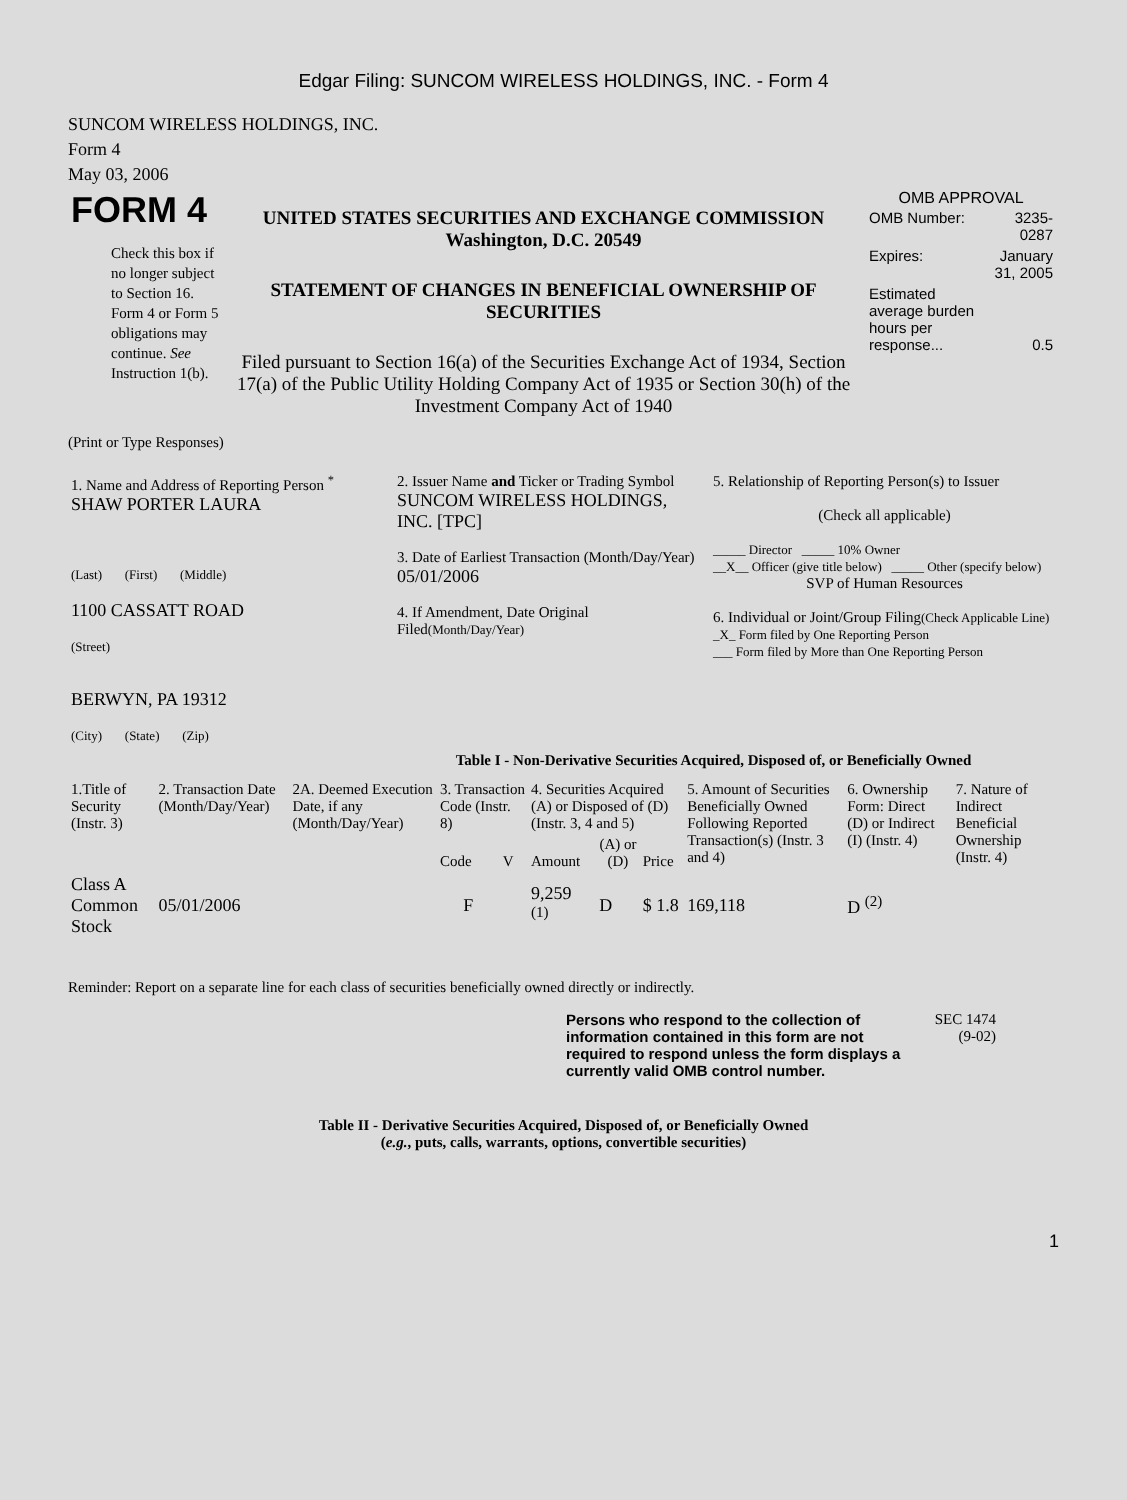Edgar Filing: SUNCOM WIRELESS HOLDINGS, INC. - Form 4
SUNCOM WIRELESS HOLDINGS, INC.
Form 4
May 03, 2006
| FORM 4 Check this box if no longer subject to Section 16. Form 4 or Form 5 obligations may continue. See Instruction 1(b). | UNITED STATES SECURITIES AND EXCHANGE COMMISSION Washington, D.C. 20549 STATEMENT OF CHANGES IN BENEFICIAL OWNERSHIP OF SECURITIES Filed pursuant to Section 16(a) of the Securities Exchange Act of 1934, Section 17(a) of the Public Utility Holding Company Act of 1935 or Section 30(h) of the Investment Company Act of 1940 | OMB APPROVAL / OMB Number: / 3235-0287 / / Expires: / January 31, 2005 / / Estimated average burden hours per response... / 0.5 / |
(Print or Type Responses)
| 1. Name and Address of Reporting Person <sup>*</sup> SHAW PORTER LAURA (Last) (First) (Middle) 1100 CASSATT ROAD (Street) BERWYN, PA 19312 (City) (State) (Zip) | 2. Issuer Name and Ticker or Trading Symbol SUNCOM WIRELESS HOLDINGS, INC. [TPC] 3. Date of Earliest Transaction (Month/Day/Year) 05/01/2006 4. If Amendment, Date Original Filed (Month/Day/Year) | 5. Relationship of Reporting Person(s) to Issuer (Check all applicable) _____ Director _____ 10% Owner __X__ Officer (give title below) _____ Other (specify below) SVP of Human Resources 6. Individual or Joint/Group Filing (Check Applicable Line) _X_ Form filed by One Reporting Person ___ Form filed by More than One Reporting Person |
Table I - Non-Derivative Securities Acquired, Disposed of, or Beneficially Owned
| 1.Title of Security (Instr. 3) | 2. Transaction Date (Month/Day/Year) | 2A. Deemed Execution Date, if any (Month/Day/Year) | 3. Transaction Code (Instr. 8) | | 4. Securities Acquired (A) or Disposed of (D) (Instr. 3, 4 and 5) | | | 5. Amount of Securities Beneficially Owned Following Reported Transaction(s) (Instr. 3 and 4) | 6. Ownership Form: Direct (D) or Indirect (I) (Instr. 4) | 7. Nature of Indirect Beneficial Ownership (Instr. 4) |
| --- | --- | --- | --- | --- | --- | --- | --- | --- | --- | --- |
| | | | Code | V | Amount | (A) or (D) | Price | | | |
| Class A Common Stock | 05/01/2006 | | F | | 9,259 <sup>(1)</sup> | D | $ 1.8 | 169,118 | D <sup>(2)</sup> | |
Reminder: Report on a separate line for each class of securities beneficially owned directly or indirectly.
Persons who respond to the collection of information contained in this form are not required to respond unless the form displays a currently valid OMB control number.
SEC 1474 (9-02)
Table II - Derivative Securities Acquired, Disposed of, or Beneficially Owned
(e.g., puts, calls, warrants, options, convertible securities)
1